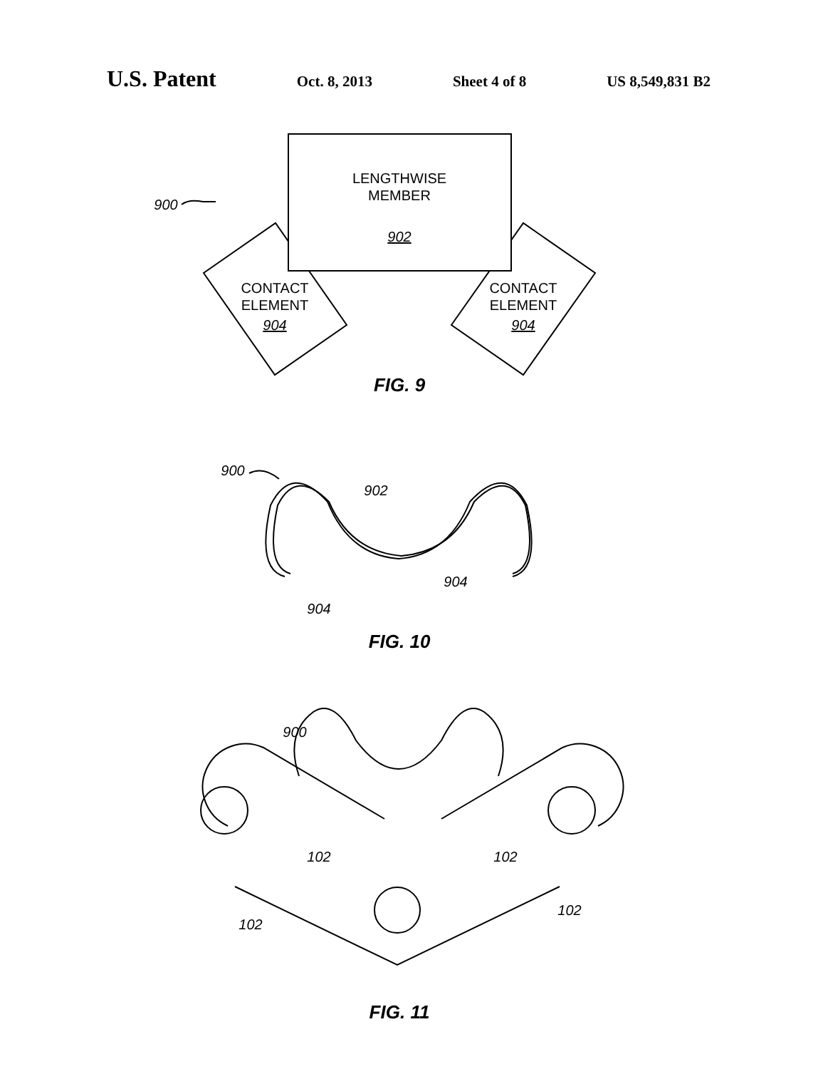U.S. Patent Oct. 8, 2013 Sheet 4 of 8 US 8,549,831 B2
LENGTHWISE
MEMBER
902
CONTACT
ELEMENT
904
CONTACT
ELEMENT
904
900
FIG. 9
900
902
904
904
FIG. 10
900
102
102
102
102
FIG. 11